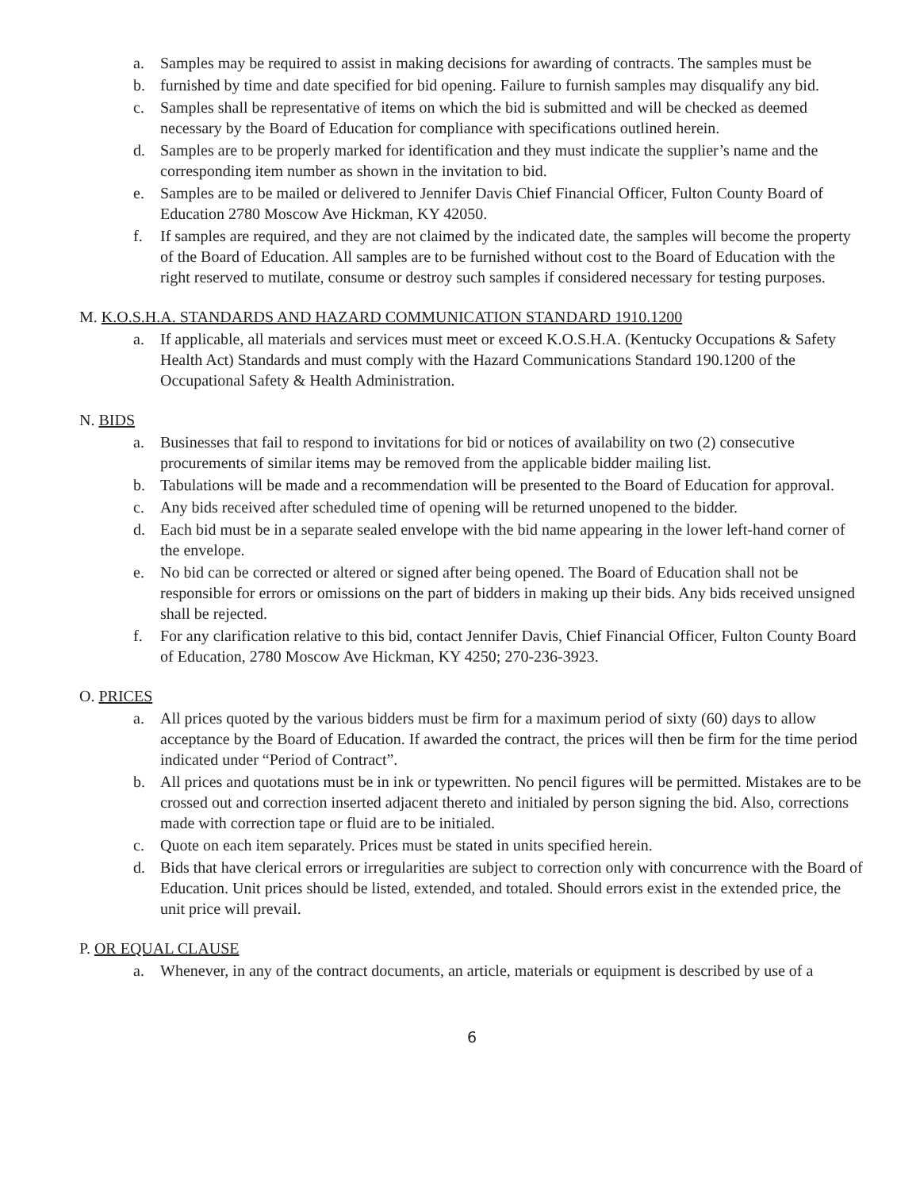a. Samples may be required to assist in making decisions for awarding of contracts. The samples must be
b. furnished by time and date specified for bid opening. Failure to furnish samples may disqualify any bid.
c. Samples shall be representative of items on which the bid is submitted and will be checked as deemed necessary by the Board of Education for compliance with specifications outlined herein.
d. Samples are to be properly marked for identification and they must indicate the supplier’s name and the corresponding item number as shown in the invitation to bid.
e. Samples are to be mailed or delivered to Jennifer Davis Chief Financial Officer, Fulton County Board of Education 2780 Moscow Ave Hickman, KY 42050.
f. If samples are required, and they are not claimed by the indicated date, the samples will become the property of the Board of Education. All samples are to be furnished without cost to the Board of Education with the right reserved to mutilate, consume or destroy such samples if considered necessary for testing purposes.
M. K.O.S.H.A. STANDARDS AND HAZARD COMMUNICATION STANDARD 1910.1200
a. If applicable, all materials and services must meet or exceed K.O.S.H.A. (Kentucky Occupations & Safety Health Act) Standards and must comply with the Hazard Communications Standard 190.1200 of the Occupational Safety & Health Administration.
N. BIDS
a. Businesses that fail to respond to invitations for bid or notices of availability on two (2) consecutive procurements of similar items may be removed from the applicable bidder mailing list.
b. Tabulations will be made and a recommendation will be presented to the Board of Education for approval.
c. Any bids received after scheduled time of opening will be returned unopened to the bidder.
d. Each bid must be in a separate sealed envelope with the bid name appearing in the lower left-hand corner of the envelope.
e. No bid can be corrected or altered or signed after being opened. The Board of Education shall not be responsible for errors or omissions on the part of bidders in making up their bids. Any bids received unsigned shall be rejected.
f. For any clarification relative to this bid, contact Jennifer Davis, Chief Financial Officer, Fulton County Board of Education, 2780 Moscow Ave Hickman, KY 4250; 270-236-3923.
O. PRICES
a. All prices quoted by the various bidders must be firm for a maximum period of sixty (60) days to allow acceptance by the Board of Education. If awarded the contract, the prices will then be firm for the time period indicated under “Period of Contract”.
b. All prices and quotations must be in ink or typewritten. No pencil figures will be permitted. Mistakes are to be crossed out and correction inserted adjacent thereto and initialed by person signing the bid. Also, corrections made with correction tape or fluid are to be initialed.
c. Quote on each item separately. Prices must be stated in units specified herein.
d. Bids that have clerical errors or irregularities are subject to correction only with concurrence with the Board of Education. Unit prices should be listed, extended, and totaled. Should errors exist in the extended price, the unit price will prevail.
P. OR EQUAL CLAUSE
a. Whenever, in any of the contract documents, an article, materials or equipment is described by use of a
6